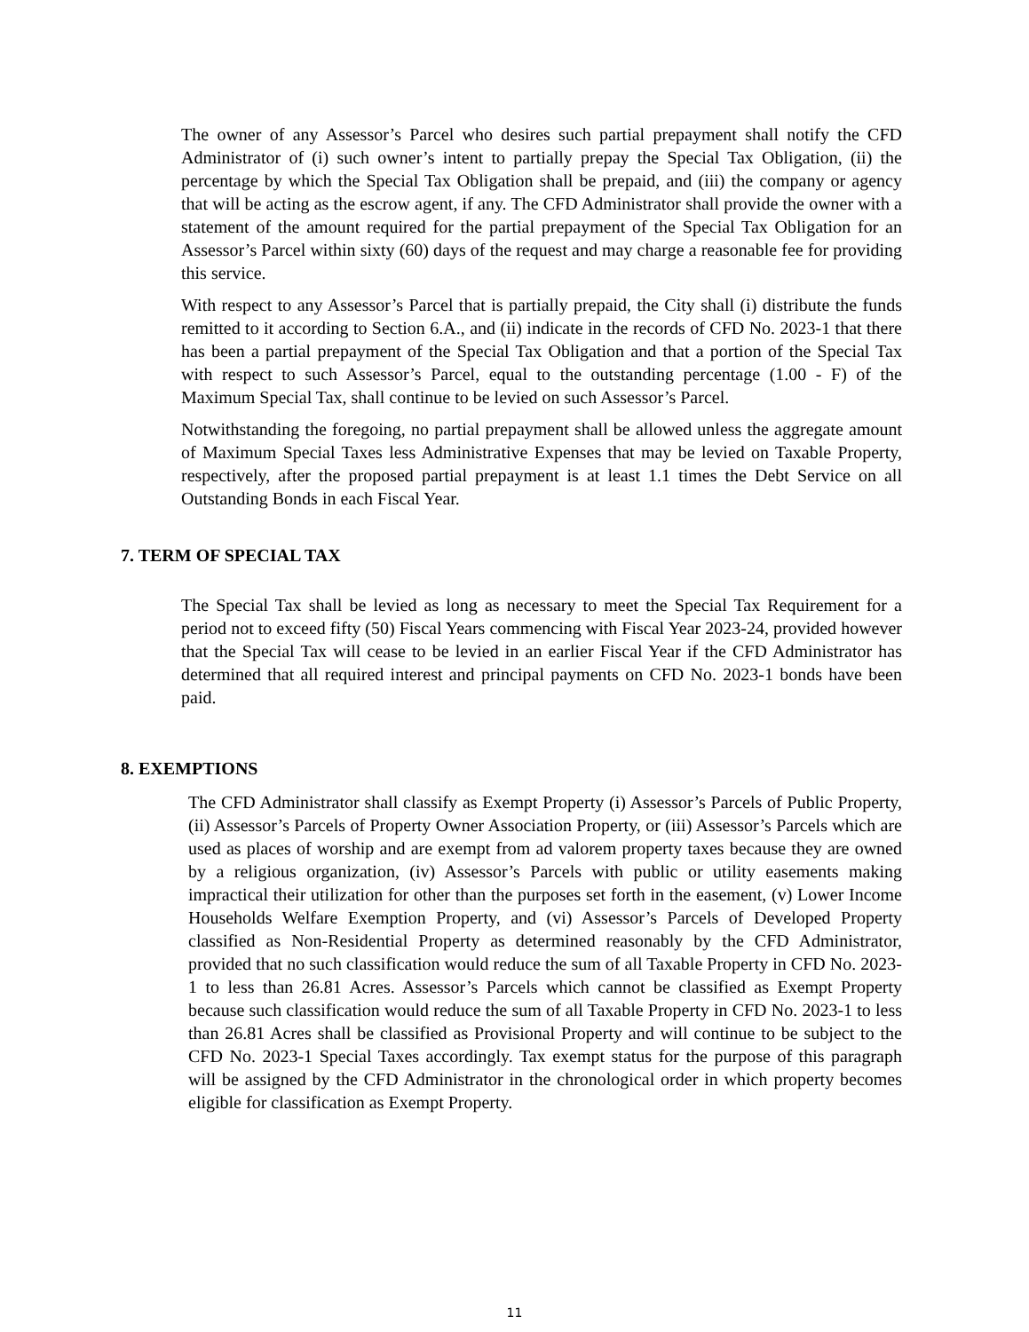The owner of any Assessor’s Parcel who desires such partial prepayment shall notify the CFD Administrator of (i) such owner’s intent to partially prepay the Special Tax Obligation, (ii) the percentage by which the Special Tax Obligation shall be prepaid, and (iii) the company or agency that will be acting as the escrow agent, if any. The CFD Administrator shall provide the owner with a statement of the amount required for the partial prepayment of the Special Tax Obligation for an Assessor’s Parcel within sixty (60) days of the request and may charge a reasonable fee for providing this service.
With respect to any Assessor’s Parcel that is partially prepaid, the City shall (i) distribute the funds remitted to it according to Section 6.A., and (ii) indicate in the records of CFD No. 2023-1 that there has been a partial prepayment of the Special Tax Obligation and that a portion of the Special Tax with respect to such Assessor’s Parcel, equal to the outstanding percentage (1.00 - F) of the Maximum Special Tax, shall continue to be levied on such Assessor’s Parcel.
Notwithstanding the foregoing, no partial prepayment shall be allowed unless the aggregate amount of Maximum Special Taxes less Administrative Expenses that may be levied on Taxable Property, respectively, after the proposed partial prepayment is at least 1.1 times the Debt Service on all Outstanding Bonds in each Fiscal Year.
7. TERM OF SPECIAL TAX
The Special Tax shall be levied as long as necessary to meet the Special Tax Requirement for a period not to exceed fifty (50) Fiscal Years commencing with Fiscal Year 2023-24, provided however that the Special Tax will cease to be levied in an earlier Fiscal Year if the CFD Administrator has determined that all required interest and principal payments on CFD No. 2023-1 bonds have been paid.
8. EXEMPTIONS
The CFD Administrator shall classify as Exempt Property (i) Assessor’s Parcels of Public Property, (ii) Assessor’s Parcels of Property Owner Association Property, or (iii) Assessor’s Parcels which are used as places of worship and are exempt from ad valorem property taxes because they are owned by a religious organization, (iv) Assessor’s Parcels with public or utility easements making impractical their utilization for other than the purposes set forth in the easement, (v) Lower Income Households Welfare Exemption Property, and (vi) Assessor’s Parcels of Developed Property classified as Non-Residential Property as determined reasonably by the CFD Administrator, provided that no such classification would reduce the sum of all Taxable Property in CFD No. 2023-1 to less than 26.81 Acres. Assessor’s Parcels which cannot be classified as Exempt Property because such classification would reduce the sum of all Taxable Property in CFD No. 2023-1 to less than 26.81 Acres shall be classified as Provisional Property and will continue to be subject to the CFD No. 2023-1 Special Taxes accordingly. Tax exempt status for the purpose of this paragraph will be assigned by the CFD Administrator in the chronological order in which property becomes eligible for classification as Exempt Property.
11